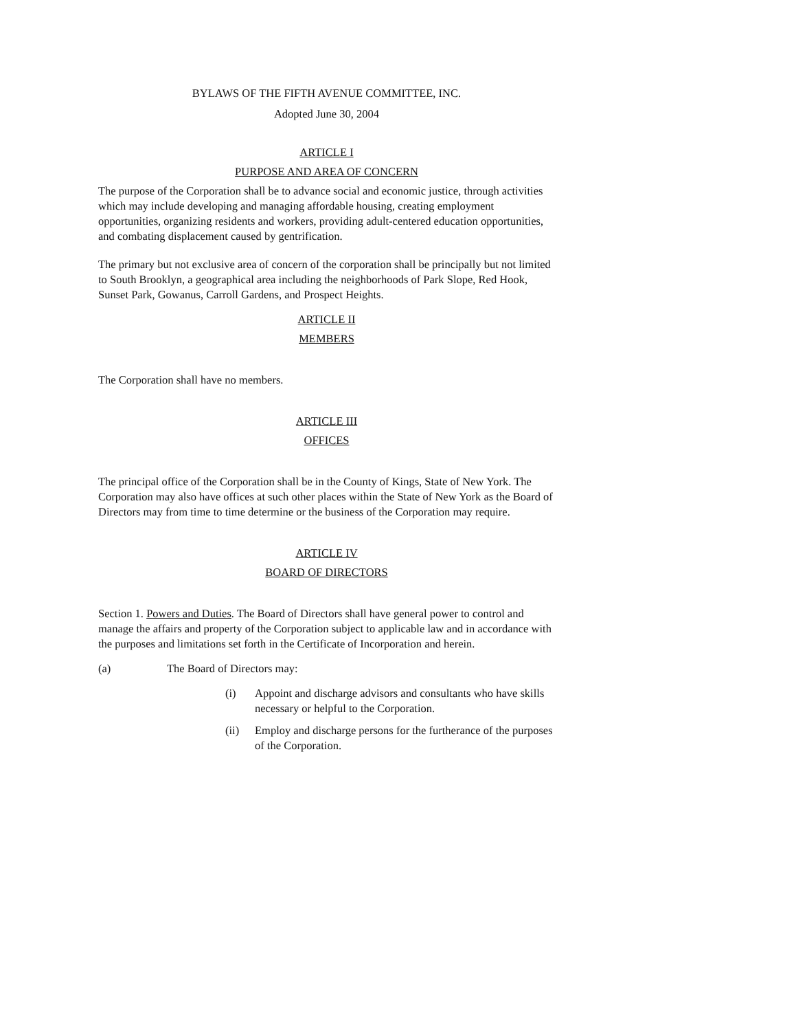BYLAWS OF THE FIFTH AVENUE COMMITTEE, INC.
Adopted June 30, 2004
ARTICLE I
PURPOSE AND AREA OF CONCERN
The purpose of the Corporation shall be to advance social and economic justice, through activities which may include developing and managing affordable housing, creating employment opportunities, organizing residents and workers, providing adult-centered education opportunities, and combating displacement caused by gentrification.
The primary but not exclusive area of concern of the corporation shall be principally but not limited to South Brooklyn, a geographical area including the neighborhoods of Park Slope, Red Hook, Sunset Park, Gowanus, Carroll Gardens, and Prospect Heights.
ARTICLE II
MEMBERS
The Corporation shall have no members.
ARTICLE III
OFFICES
The principal office of the Corporation shall be in the County of Kings, State of New York. The Corporation may also have offices at such other places within the State of New York as the Board of Directors may from time to time determine or the business of the Corporation may require.
ARTICLE IV
BOARD OF DIRECTORS
Section 1. Powers and Duties. The Board of Directors shall have general power to control and manage the affairs and property of the Corporation subject to applicable law and in accordance with the purposes and limitations set forth in the Certificate of Incorporation and herein.
(a) The Board of Directors may:
(i) Appoint and discharge advisors and consultants who have skills necessary or helpful to the Corporation.
(ii) Employ and discharge persons for the furtherance of the purposes of the Corporation.